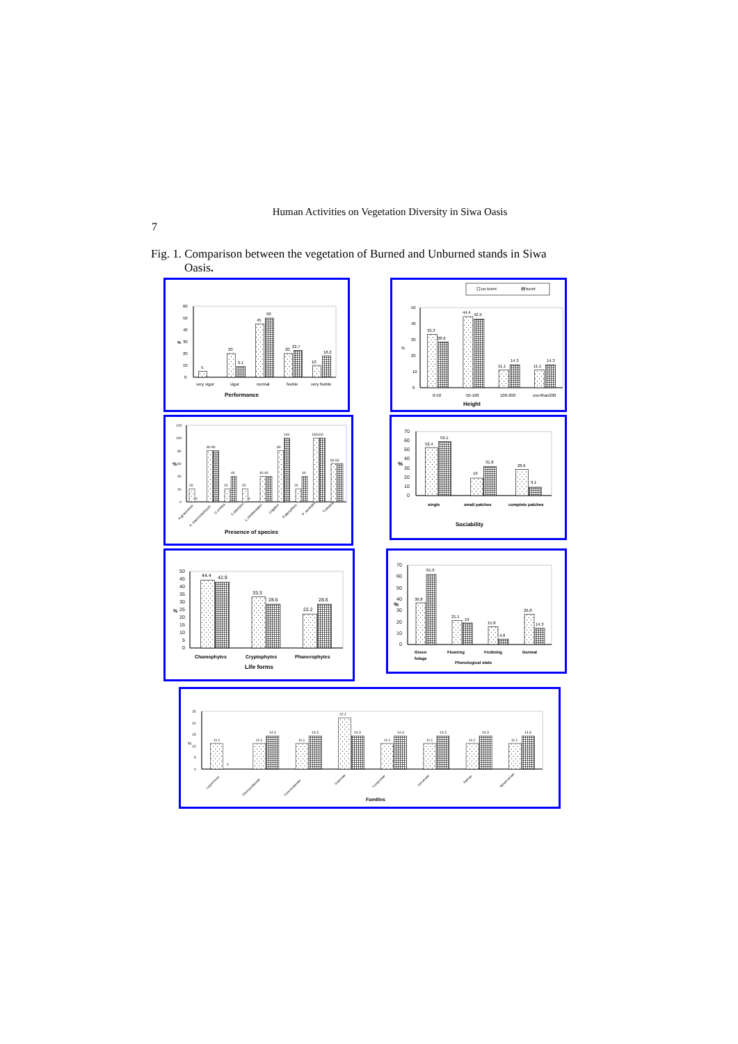Human Activities on Vegetation Diversity in Siwa Oasis
7
Fig. 1. Comparison between the vegetation of Burned and Unburned stands in Siwa
Oasis.
0
10
20
30
40
50
60
%
5
20
9.1
45
50
20
22.7
10
18.2
very vigor
vigor
normal
feeble
very feeble
Performance
un burnt
burnt
0
10
20
30
40
50
%
33.3
28.6
44.4
42.9
11.1
14.3
11.1
14.3
0-50
50-100
100-200
overthan200
Height
0
20
40
60
80
100
120
%
20
0
80 80
20
40
20
0
40 40
80
100
20
40
100100
60 60
A.graucorum
A .macrostachyum
C.cretica
C.dactylon
L.chrithmoides
J.rigidus
P.dactylifera
P .australis
T.nilotica
Presence of species
0
10
20
30
40
50
60
70
%
52.4
59.1
19
31.8
28.6
9.1
single
small patches
complete patches
Sociability
0
5
10
15
20
25
30
35
40
45
50
%
44.4
42.9
33.3
28.6
22.2
28.6
Chamephytes
Cryptophytes
Phanerophytes
Life forms
0
10
20
30
40
50
60
70
%
36.8
61.9
21.1
19
15.8
4.8
26.8
14.3
Green
folage
Flowring
Frutining
Dormat
Phenological state
0
5
10
15
20
25
%
11.1
0
11.1
14.3
11.1
14.3
22.2
14.3
11.1
14.3
11.1
14.3
11.1
14.3
11.1
14.3
Leguminosa
Chenopodiaceae
Convolvulaceae
Graminae
Compositae
Juncaceae
Palmae
Tamaricaceae
Families